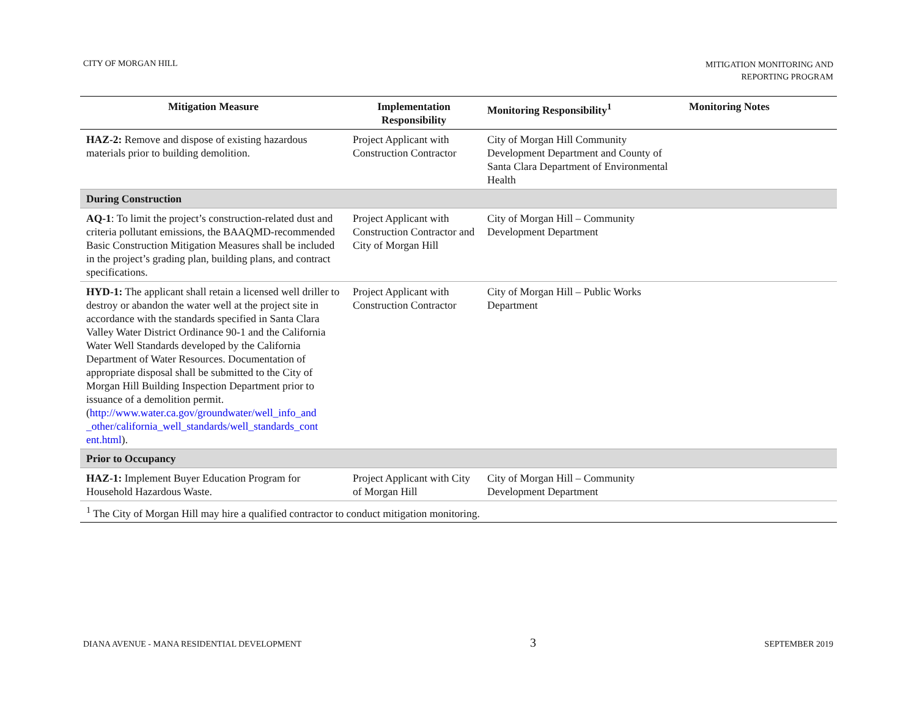CITY OF MORGAN HILL
MITIGATION MONITORING AND
REPORTING PROGRAM
| Mitigation Measure | Implementation Responsibility | Monitoring Responsibility<sup>1</sup> | Monitoring Notes |
| --- | --- | --- | --- |
| HAZ-2: Remove and dispose of existing hazardous materials prior to building demolition. | Project Applicant with Construction Contractor | City of Morgan Hill Community Development Department and County of Santa Clara Department of Environmental Health | |
| During Construction | | | |
| AQ-1 : To limit the project’s construction-related dust and criteria pollutant emissions, the BAAQMD-recommended Basic Construction Mitigation Measures shall be included in the project’s grading plan, building plans, and contract specifications. | Project Applicant with Construction Contractor and City of Morgan Hill | City of Morgan Hill – Community Development Department | |
| HYD-1: The applicant shall retain a licensed well driller to destroy or abandon the water well at the project site in accordance with the standards specified in Santa Clara Valley Water District Ordinance 90-1 and the California Water Well Standards developed by the California Department of Water Resources. Documentation of appropriate disposal shall be submitted to the City of Morgan Hill Building Inspection Department prior to issuance of a demolition permit. ( http://www.water.ca.gov/groundwater/well_info_and _other/california_well_standards/well_standards_cont ent.html ). | Project Applicant with Construction Contractor | City of Morgan Hill – Public Works Department | |
| Prior to Occupancy | | | |
| HAZ-1: Implement Buyer Education Program for Household Hazardous Waste. | Project Applicant with City of Morgan Hill | City of Morgan Hill – Community Development Department | |
| <sup>1</sup> The City of Morgan Hill may hire a qualified contractor to conduct mitigation monitoring. | | | |
DIANA AVENUE - MANA RESIDENTIAL DEVELOPMENT
3
SEPTEMBER 2019